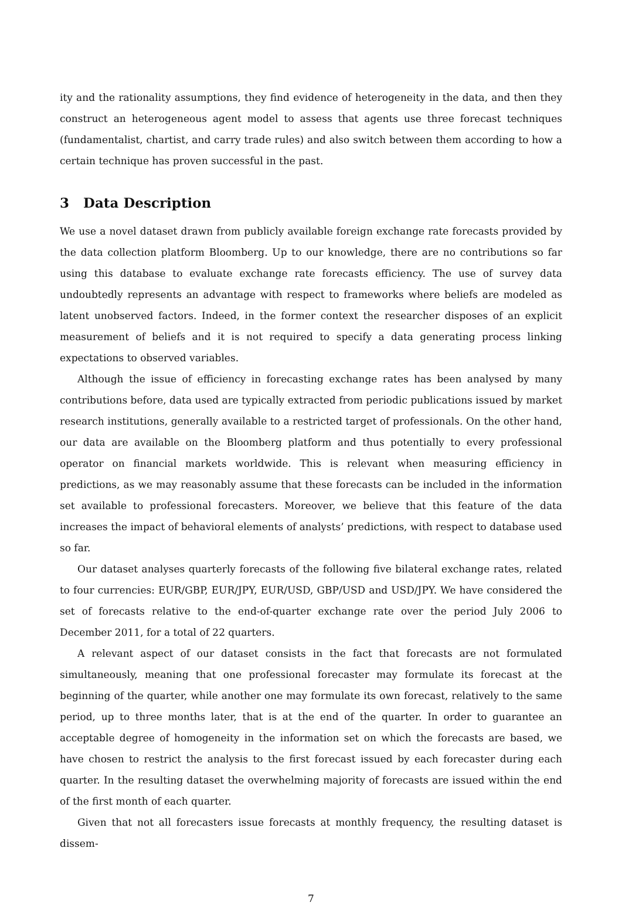ity and the rationality assumptions, they find evidence of heterogeneity in the data, and then they construct an heterogeneous agent model to assess that agents use three forecast techniques (fundamentalist, chartist, and carry trade rules) and also switch between them according to how a certain technique has proven successful in the past.
3 Data Description
We use a novel dataset drawn from publicly available foreign exchange rate forecasts provided by the data collection platform Bloomberg. Up to our knowledge, there are no contributions so far using this database to evaluate exchange rate forecasts efficiency. The use of survey data undoubtedly represents an advantage with respect to frameworks where beliefs are modeled as latent unobserved factors. Indeed, in the former context the researcher disposes of an explicit measurement of beliefs and it is not required to specify a data generating process linking expectations to observed variables.
Although the issue of efficiency in forecasting exchange rates has been analysed by many contributions before, data used are typically extracted from periodic publications issued by market research institutions, generally available to a restricted target of professionals. On the other hand, our data are available on the Bloomberg platform and thus potentially to every professional operator on financial markets worldwide. This is relevant when measuring efficiency in predictions, as we may reasonably assume that these forecasts can be included in the information set available to professional forecasters. Moreover, we believe that this feature of the data increases the impact of behavioral elements of analysts’ predictions, with respect to database used so far.
Our dataset analyses quarterly forecasts of the following five bilateral exchange rates, related to four currencies: EUR/GBP, EUR/JPY, EUR/USD, GBP/USD and USD/JPY. We have considered the set of forecasts relative to the end-of-quarter exchange rate over the period July 2006 to December 2011, for a total of 22 quarters.
A relevant aspect of our dataset consists in the fact that forecasts are not formulated simultaneously, meaning that one professional forecaster may formulate its forecast at the beginning of the quarter, while another one may formulate its own forecast, relatively to the same period, up to three months later, that is at the end of the quarter. In order to guarantee an acceptable degree of homogeneity in the information set on which the forecasts are based, we have chosen to restrict the analysis to the first forecast issued by each forecaster during each quarter. In the resulting dataset the overwhelming majority of forecasts are issued within the end of the first month of each quarter.
Given that not all forecasters issue forecasts at monthly frequency, the resulting dataset is dissem-
7